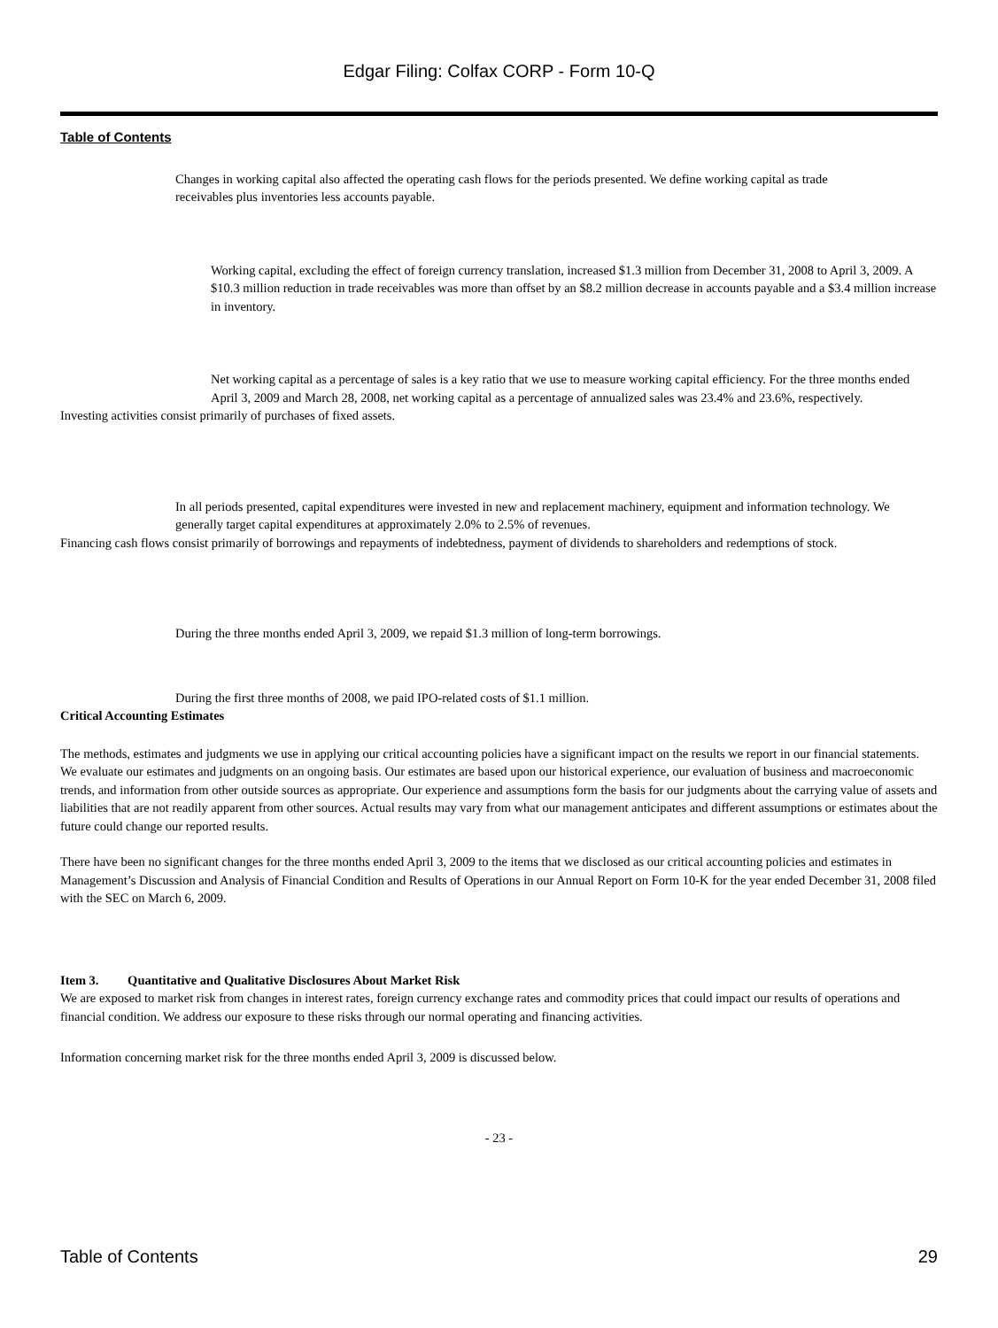Edgar Filing: Colfax CORP - Form 10-Q
Table of Contents
Changes in working capital also affected the operating cash flows for the periods presented. We define working capital as trade receivables plus inventories less accounts payable.
Working capital, excluding the effect of foreign currency translation, increased $1.3 million from December 31, 2008 to April 3, 2009. A $10.3 million reduction in trade receivables was more than offset by an $8.2 million decrease in accounts payable and a $3.4 million increase in inventory.
Net working capital as a percentage of sales is a key ratio that we use to measure working capital efficiency. For the three months ended April 3, 2009 and March 28, 2008, net working capital as a percentage of annualized sales was 23.4% and 23.6%, respectively.
Investing activities consist primarily of purchases of fixed assets.
In all periods presented, capital expenditures were invested in new and replacement machinery, equipment and information technology. We generally target capital expenditures at approximately 2.0% to 2.5% of revenues.
Financing cash flows consist primarily of borrowings and repayments of indebtedness, payment of dividends to shareholders and redemptions of stock.
During the three months ended April 3, 2009, we repaid $1.3 million of long-term borrowings.
During the first three months of 2008, we paid IPO-related costs of $1.1 million.
Critical Accounting Estimates
The methods, estimates and judgments we use in applying our critical accounting policies have a significant impact on the results we report in our financial statements. We evaluate our estimates and judgments on an ongoing basis. Our estimates are based upon our historical experience, our evaluation of business and macroeconomic trends, and information from other outside sources as appropriate. Our experience and assumptions form the basis for our judgments about the carrying value of assets and liabilities that are not readily apparent from other sources. Actual results may vary from what our management anticipates and different assumptions or estimates about the future could change our reported results.
There have been no significant changes for the three months ended April 3, 2009 to the items that we disclosed as our critical accounting policies and estimates in Management’s Discussion and Analysis of Financial Condition and Results of Operations in our Annual Report on Form 10-K for the year ended December 31, 2008 filed with the SEC on March 6, 2009.
Item 3. Quantitative and Qualitative Disclosures About Market Risk
We are exposed to market risk from changes in interest rates, foreign currency exchange rates and commodity prices that could impact our results of operations and financial condition. We address our exposure to these risks through our normal operating and financing activities.
Information concerning market risk for the three months ended April 3, 2009 is discussed below.
- 23 -
Table of Contents 29